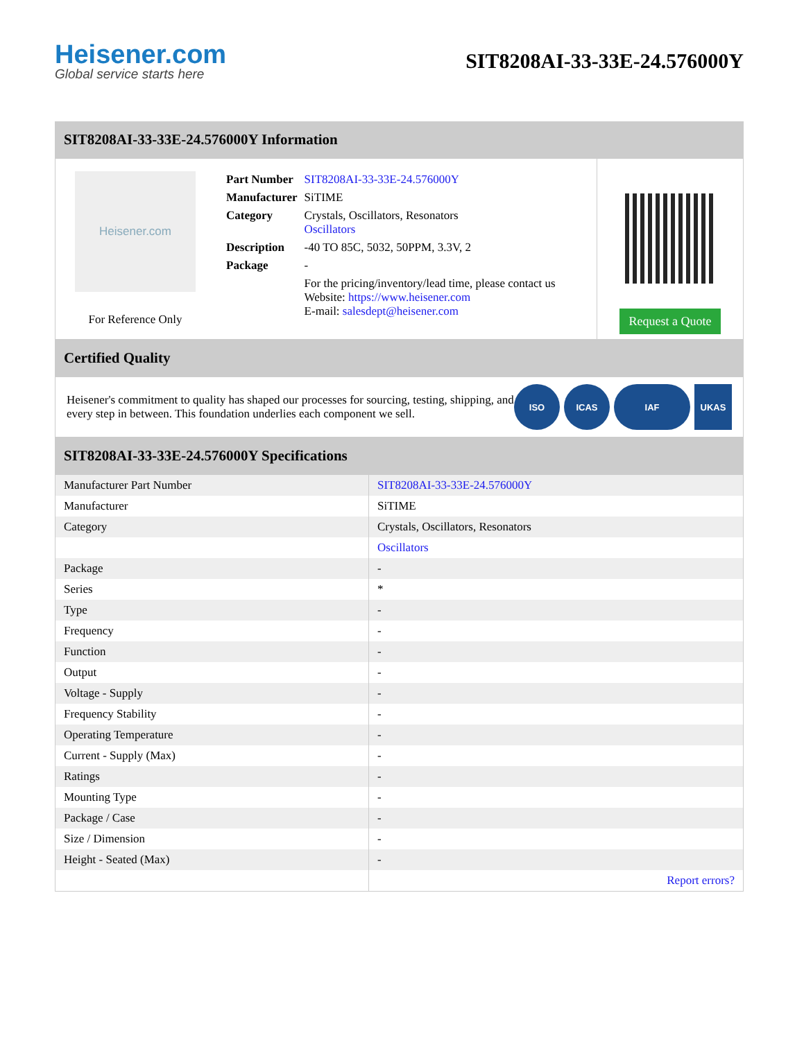Heisener.com
Global service starts here
SIT8208AI-33-33E-24.576000Y
SIT8208AI-33-33E-24.576000Y Information
Heisener.com
For Reference Only
| Part Number | SIT8208AI-33-33E-24.576000Y |
| Manufacturer | SiTIME |
| Category | Crystals, Oscillators, Resonators Oscillators |
| Description | -40 TO 85C, 5032, 50PPM, 3.3V, 2 |
| Package | - |
| | For the pricing/inventory/lead time, please contact us Website: https://www.heisener.com E-mail: salesdept@heisener.com |
Request a Quote
Certified Quality
Heisener's commitment to quality has shaped our processes for sourcing, testing, shipping, and every step in between. This foundation underlies each component we sell.
ISO ICAS IAF UKAS
SIT8208AI-33-33E-24.576000Y Specifications
| Manufacturer Part Number | SIT8208AI-33-33E-24.576000Y |
| Manufacturer | SiTIME |
| Category | Crystals, Oscillators, Resonators |
| | Oscillators |
| Package | - |
| Series | * |
| Type | - |
| Frequency | - |
| Function | - |
| Output | - |
| Voltage - Supply | - |
| Frequency Stability | - |
| Operating Temperature | - |
| Current - Supply (Max) | - |
| Ratings | - |
| Mounting Type | - |
| Package / Case | - |
| Size / Dimension | - |
| Height - Seated (Max) | - |
| | Report errors? |